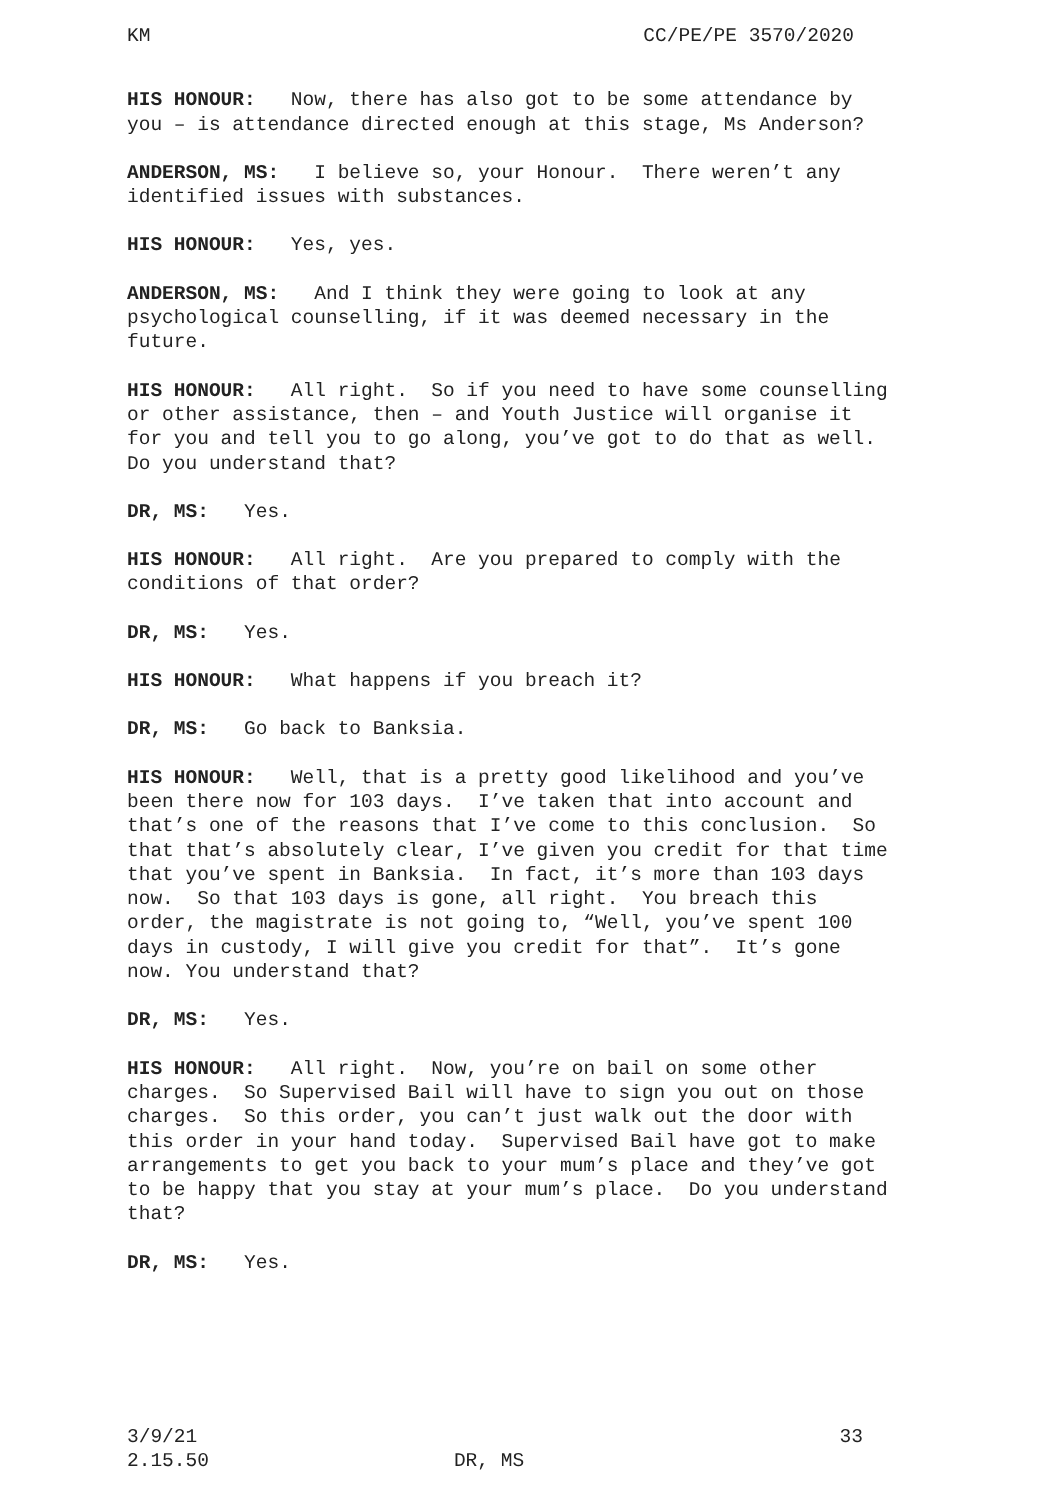KM CC/PE/PE 3570/2020
HIS HONOUR: Now, there has also got to be some attendance by you – is attendance directed enough at this stage, Ms Anderson?
ANDERSON, MS: I believe so, your Honour. There weren’t any identified issues with substances.
HIS HONOUR: Yes, yes.
ANDERSON, MS: And I think they were going to look at any psychological counselling, if it was deemed necessary in the future.
HIS HONOUR: All right. So if you need to have some counselling or other assistance, then – and Youth Justice will organise it for you and tell you to go along, you’ve got to do that as well. Do you understand that?
DR, MS: Yes.
HIS HONOUR: All right. Are you prepared to comply with the conditions of that order?
DR, MS: Yes.
HIS HONOUR: What happens if you breach it?
DR, MS: Go back to Banksia.
HIS HONOUR: Well, that is a pretty good likelihood and you’ve been there now for 103 days. I’ve taken that into account and that’s one of the reasons that I’ve come to this conclusion. So that that’s absolutely clear, I’ve given you credit for that time that you’ve spent in Banksia. In fact, it’s more than 103 days now. So that 103 days is gone, all right. You breach this order, the magistrate is not going to, “Well, you’ve spent 100 days in custody, I will give you credit for that”. It’s gone now. You understand that?
DR, MS: Yes.
HIS HONOUR: All right. Now, you’re on bail on some other charges. So Supervised Bail will have to sign you out on those charges. So this order, you can’t just walk out the door with this order in your hand today. Supervised Bail have got to make arrangements to get you back to your mum’s place and they’ve got to be happy that you stay at your mum’s place. Do you understand that?
DR, MS: Yes.
3/9/21 33
2.15.50 DR, MS